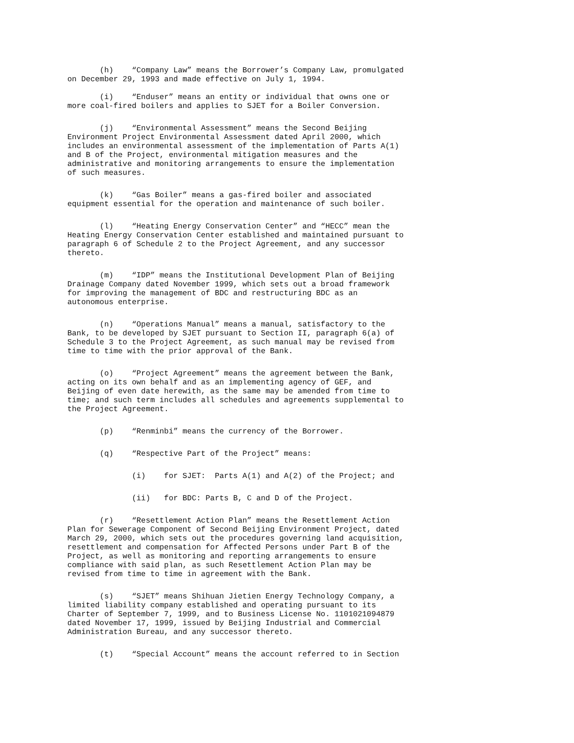(h) “Company Law” means the Borrower’s Company Law, promulgated on December 29, 1993 and made effective on July 1, 1994.
(i) “Enduser” means an entity or individual that owns one or more coal-fired boilers and applies to SJET for a Boiler Conversion.
(j) “Environmental Assessment” means the Second Beijing Environment Project Environmental Assessment dated April 2000, which includes an environmental assessment of the implementation of Parts A(1) and B of the Project, environmental mitigation measures and the administrative and monitoring arrangements to ensure the implementation of such measures.
(k) “Gas Boiler” means a gas-fired boiler and associated equipment essential for the operation and maintenance of such boiler.
(l) “Heating Energy Conservation Center” and “HECC” mean the Heating Energy Conservation Center established and maintained pursuant to paragraph 6 of Schedule 2 to the Project Agreement, and any successor thereto.
(m) “IDP” means the Institutional Development Plan of Beijing Drainage Company dated November 1999, which sets out a broad framework for improving the management of BDC and restructuring BDC as an autonomous enterprise.
(n) “Operations Manual” means a manual, satisfactory to the Bank, to be developed by SJET pursuant to Section II, paragraph 6(a) of Schedule 3 to the Project Agreement, as such manual may be revised from time to time with the prior approval of the Bank.
(o) “Project Agreement” means the agreement between the Bank, acting on its own behalf and as an implementing agency of GEF, and Beijing of even date herewith, as the same may be amended from time to time; and such term includes all schedules and agreements supplemental to the Project Agreement.
(p) “Renminbi” means the currency of the Borrower.
(q) “Respective Part of the Project” means:
(i) for SJET: Parts A(1) and A(2) of the Project; and
(ii) for BDC: Parts B, C and D of the Project.
(r) “Resettlement Action Plan” means the Resettlement Action Plan for Sewerage Component of Second Beijing Environment Project, dated March 29, 2000, which sets out the procedures governing land acquisition, resettlement and compensation for Affected Persons under Part B of the Project, as well as monitoring and reporting arrangements to ensure compliance with said plan, as such Resettlement Action Plan may be revised from time to time in agreement with the Bank.
(s) “SJET” means Shihuan Jietien Energy Technology Company, a limited liability company established and operating pursuant to its Charter of September 7, 1999, and to Business License No. 1101021094879 dated November 17, 1999, issued by Beijing Industrial and Commercial Administration Bureau, and any successor thereto.
(t) “Special Account” means the account referred to in Section